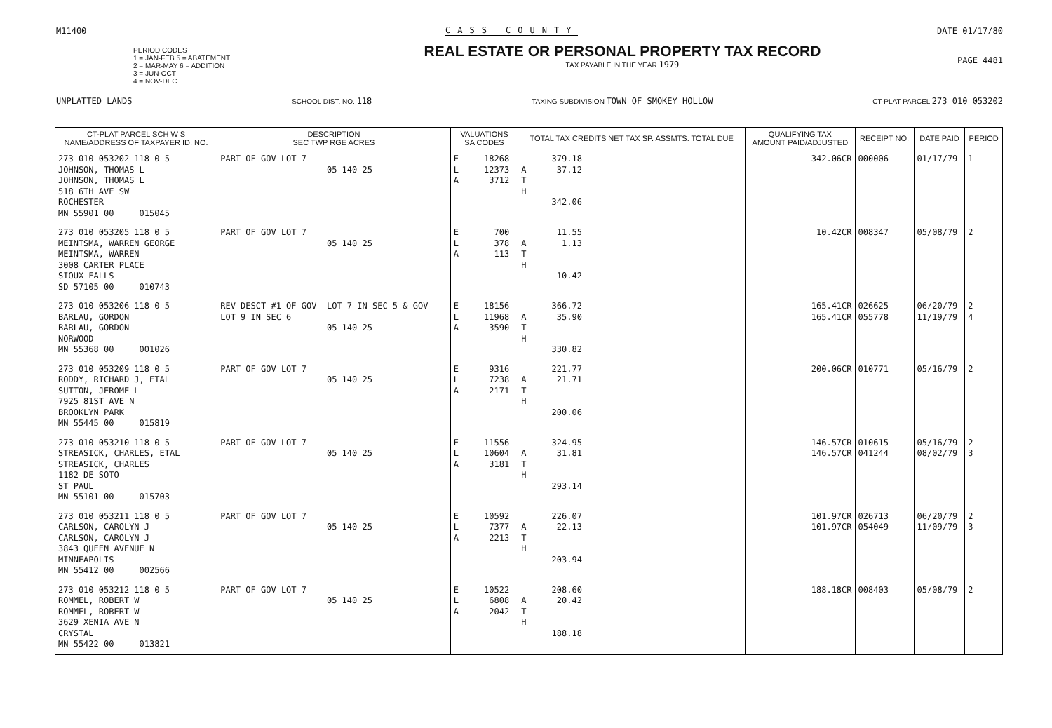M11400 CASS COUNTY DATE 01/17/80
PERIOD CODES
1 = JAN-FEB 5 = ABATEMENT
2 = MAR-MAY 6 = ADDITION
3 = JUN-OCT
4 = NOV-DEC
REAL ESTATE OR PERSONAL PROPERTY TAX RECORD
TAX PAYABLE IN THE YEAR 1979
PAGE 4481
UNPLATTED LANDS SCHOOL DIST. NO. 118 TAXING SUBDIVISION TOWN OF SMOKEY HOLLOW CT-PLAT PARCEL 273 010 053202
| CT-PLAT PARCEL SCH W S NAME/ADDRESS OF TAXPAYER ID. NO. | DESCRIPTION SEC TWP RGE ACRES | VALUATIONS SA CODES | TOTAL TAX CREDITS NET TAX SP. ASSMTS. TOTAL DUE | QUALIFYING TAX AMOUNT PAID/ADJUSTED | RECEIPT NO. | DATE PAID | PERIOD |
| --- | --- | --- | --- | --- | --- | --- | --- |
| 273 010 053202 118 0 5 JOHNSON, THOMAS L JOHNSON, THOMAS L 518 6TH AVE SW ROCHESTER MN 55901 00 015045 | PART OF GOV LOT 7 05 140 25 | E 18268 L 12373 A 3712 | 379.18 A 37.12 T H 342.06 | 342.06CR | 000006 | 01/17/79 | 1 |
| 273 010 053205 118 0 5 MEINTSMA, WARREN GEORGE MEINTSMA, WARREN 3008 CARTER PLACE SIOUX FALLS SD 57105 00 010743 | PART OF GOV LOT 7 05 140 25 | E 700 L 378 A 113 | 11.55 A 1.13 T H 10.42 | 10.42CR | 008347 | 05/08/79 | 2 |
| 273 010 053206 118 0 5 BARLAU, GORDON BARLAU, GORDON NORWOOD MN 55368 00 001026 | REV DESCT #1 OF GOV LOT 7 IN SEC 5 & GOV LOT 9 IN SEC 6 05 140 25 | E 18156 L 11968 A 3590 | 366.72 A 35.90 T H 330.82 | 165.41CR 165.41CR | 026625 055778 | 06/20/79 11/19/79 | 2 4 |
| 273 010 053209 118 0 5 RODDY, RICHARD J, ETAL SUTTON, JEROME L 7925 81ST AVE N BROOKLYN PARK MN 55445 00 015819 | PART OF GOV LOT 7 05 140 25 | E 9316 L 7238 A 2171 | 221.77 A 21.71 T H 200.06 | 200.06CR | 010771 | 05/16/79 | 2 |
| 273 010 053210 118 0 5 STREASICK, CHARLES, ETAL STREASICK, CHARLES 1182 DE SOTO ST PAUL MN 55101 00 015703 | PART OF GOV LOT 7 05 140 25 | E 11556 L 10604 A 3181 | 324.95 A 31.81 T H 293.14 | 146.57CR 146.57CR | 010615 041244 | 05/16/79 08/02/79 | 2 3 |
| 273 010 053211 118 0 5 CARLSON, CAROLYN J CARLSON, CAROLYN J 3843 QUEEN AVENUE N MINNEAPOLIS MN 55412 00 002566 | PART OF GOV LOT 7 05 140 25 | E 10592 L 7377 A 2213 | 226.07 A 22.13 T H 203.94 | 101.97CR 101.97CR | 026713 054049 | 06/20/79 11/09/79 | 2 3 |
| 273 010 053212 118 0 5 ROMMEL, ROBERT W ROMMEL, ROBERT W 3629 XENIA AVE N CRYSTAL MN 55422 00 013821 | PART OF GOV LOT 7 05 140 25 | E 10522 L 6808 A 2042 | 208.60 A 20.42 T H 188.18 | 188.18CR | 008403 | 05/08/79 | 2 |